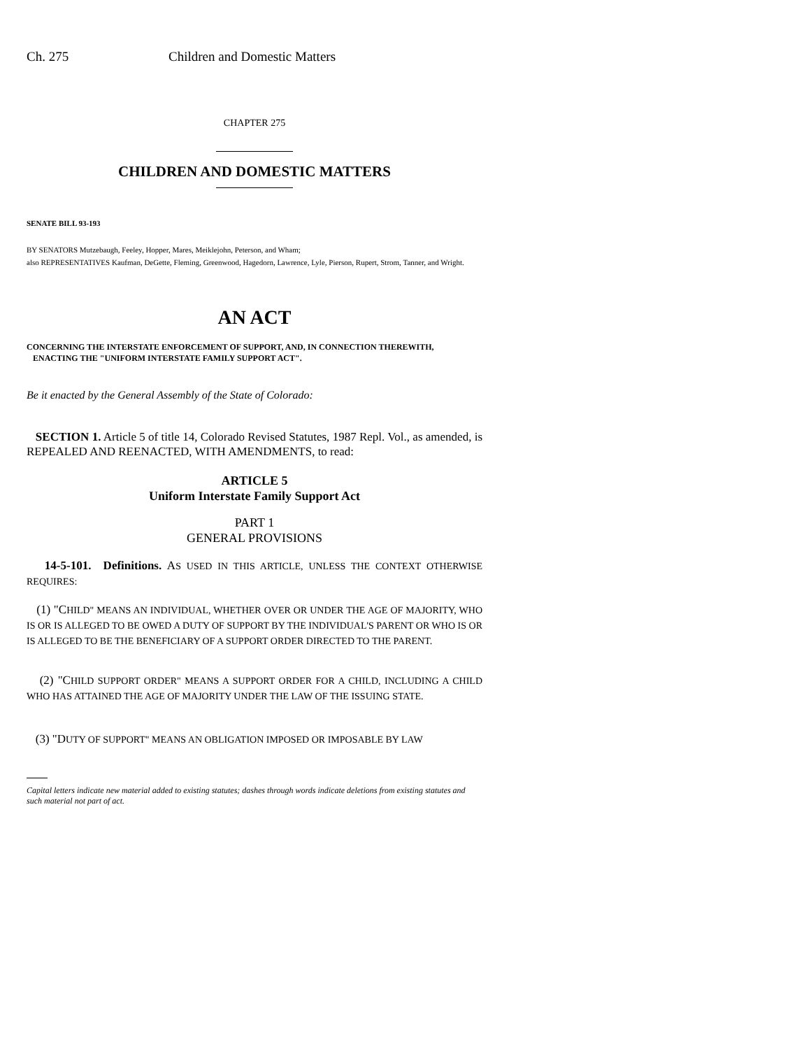Ch. 275 Children and Domestic Matters
CHAPTER 275
CHILDREN AND DOMESTIC MATTERS
SENATE BILL 93-193
BY SENATORS Mutzebaugh, Feeley, Hopper, Mares, Meiklejohn, Peterson, and Wham;
also REPRESENTATIVES Kaufman, DeGette, Fleming, Greenwood, Hagedorn, Lawrence, Lyle, Pierson, Rupert, Strom, Tanner, and Wright.
AN ACT
CONCERNING THE INTERSTATE ENFORCEMENT OF SUPPORT, AND, IN CONNECTION THEREWITH,
ENACTING THE "UNIFORM INTERSTATE FAMILY SUPPORT ACT".
Be it enacted by the General Assembly of the State of Colorado:
SECTION 1. Article 5 of title 14, Colorado Revised Statutes, 1987 Repl. Vol., as amended, is REPEALED AND REENACTED, WITH AMENDMENTS, to read:
ARTICLE 5
Uniform Interstate Family Support Act
PART 1
GENERAL PROVISIONS
14-5-101. Definitions. AS USED IN THIS ARTICLE, UNLESS THE CONTEXT OTHERWISE REQUIRES:
(1) "CHILD" MEANS AN INDIVIDUAL, WHETHER OVER OR UNDER THE AGE OF MAJORITY, WHO IS OR IS ALLEGED TO BE OWED A DUTY OF SUPPORT BY THE INDIVIDUAL'S PARENT OR WHO IS OR IS ALLEGED TO BE THE BENEFICIARY OF A SUPPORT ORDER DIRECTED TO THE PARENT.
(2) "CHILD SUPPORT ORDER" MEANS A SUPPORT ORDER FOR A CHILD, INCLUDING A CHILD WHO HAS ATTAINED THE AGE OF MAJORITY UNDER THE LAW OF THE ISSUING STATE.
(3) "DUTY OF SUPPORT" MEANS AN OBLIGATION IMPOSED OR IMPOSABLE BY LAW
Capital letters indicate new material added to existing statutes; dashes through words indicate deletions from existing statutes and such material not part of act.